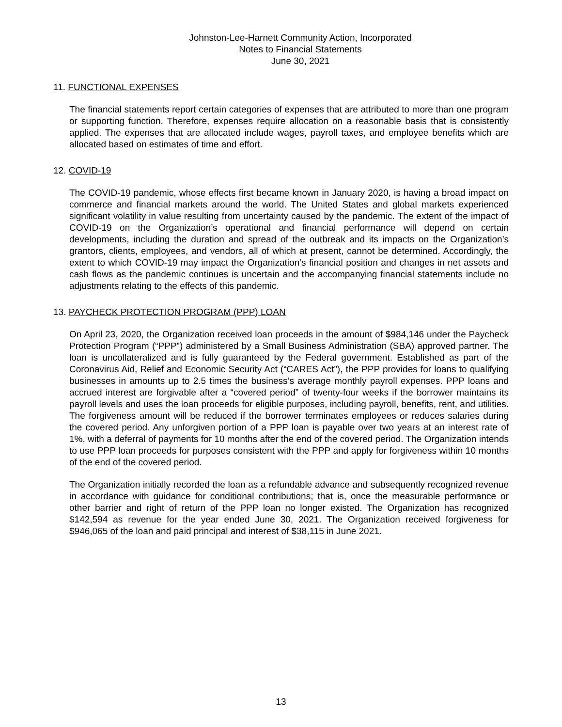Johnston-Lee-Harnett Community Action, Incorporated
Notes to Financial Statements
June 30, 2021
11. FUNCTIONAL EXPENSES
The financial statements report certain categories of expenses that are attributed to more than one program or supporting function. Therefore, expenses require allocation on a reasonable basis that is consistently applied. The expenses that are allocated include wages, payroll taxes, and employee benefits which are allocated based on estimates of time and effort.
12. COVID-19
The COVID-19 pandemic, whose effects first became known in January 2020, is having a broad impact on commerce and financial markets around the world. The United States and global markets experienced significant volatility in value resulting from uncertainty caused by the pandemic. The extent of the impact of COVID-19 on the Organization’s operational and financial performance will depend on certain developments, including the duration and spread of the outbreak and its impacts on the Organization’s grantors, clients, employees, and vendors, all of which at present, cannot be determined. Accordingly, the extent to which COVID-19 may impact the Organization’s financial position and changes in net assets and cash flows as the pandemic continues is uncertain and the accompanying financial statements include no adjustments relating to the effects of this pandemic.
13. PAYCHECK PROTECTION PROGRAM (PPP) LOAN
On April 23, 2020, the Organization received loan proceeds in the amount of $984,146 under the Paycheck Protection Program (“PPP”) administered by a Small Business Administration (SBA) approved partner. The loan is uncollateralized and is fully guaranteed by the Federal government. Established as part of the Coronavirus Aid, Relief and Economic Security Act (“CARES Act”), the PPP provides for loans to qualifying businesses in amounts up to 2.5 times the business’s average monthly payroll expenses. PPP loans and accrued interest are forgivable after a “covered period” of twenty-four weeks if the borrower maintains its payroll levels and uses the loan proceeds for eligible purposes, including payroll, benefits, rent, and utilities. The forgiveness amount will be reduced if the borrower terminates employees or reduces salaries during the covered period. Any unforgiven portion of a PPP loan is payable over two years at an interest rate of 1%, with a deferral of payments for 10 months after the end of the covered period. The Organization intends to use PPP loan proceeds for purposes consistent with the PPP and apply for forgiveness within 10 months of the end of the covered period.
The Organization initially recorded the loan as a refundable advance and subsequently recognized revenue in accordance with guidance for conditional contributions; that is, once the measurable performance or other barrier and right of return of the PPP loan no longer existed. The Organization has recognized $142,594 as revenue for the year ended June 30, 2021. The Organization received forgiveness for $946,065 of the loan and paid principal and interest of $38,115 in June 2021.
13